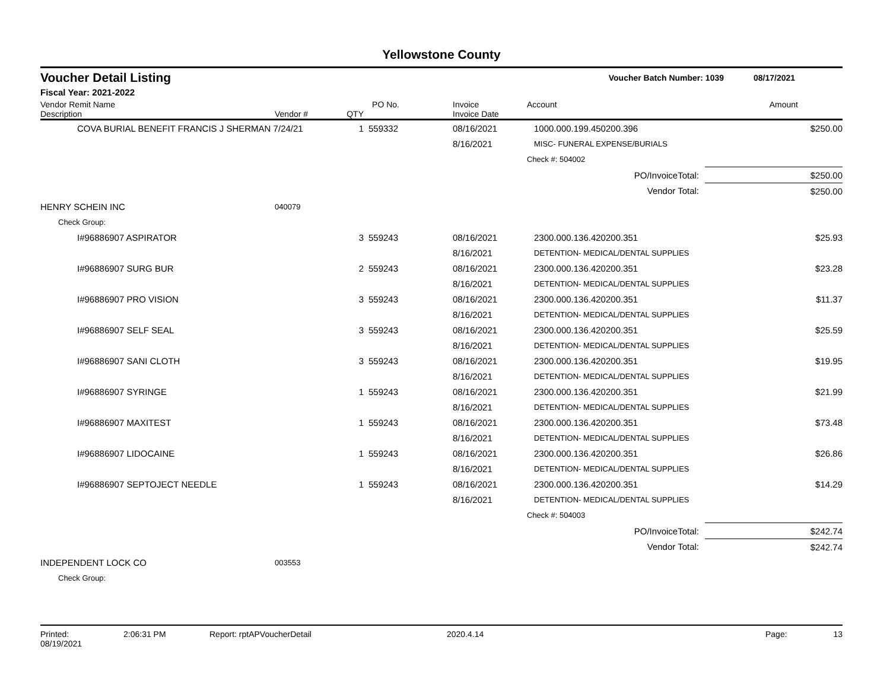Yellowstone County
Voucher Detail Listing Voucher Batch Number: 1039 08/17/2021
Fiscal Year: 2021-2022
| Vendor Remit Name Description | Vendor # | QTY | PO No. | | Invoice Invoice Date | Account | Amount |
| --- | --- | --- | --- | --- | --- | --- | --- |
| COVA BURIAL BENEFIT FRANCIS J SHERMAN 7/24/21 1 | | | 559332 | | 08/16/2021 | 1000.000.199.450200.396 | $250.00 |
| | | | | | 8/16/2021 | MISC- FUNERAL EXPENSE/BURIALS | |
| | | | | | | Check #: 504002 | |
| PO/InvoiceTotal: | | | | | | | $250.00 |
| Vendor Total: | | | | | | | $250.00 |
| HENRY SCHEIN INC | 040079 | | | | | | |
| Check Group: | | | | | | | |
| I#96886907 ASPIRATOR | | 3 | 559243 | | 08/16/2021 | 2300.000.136.420200.351 | $25.93 |
| | | | | | 8/16/2021 | DETENTION- MEDICAL/DENTAL SUPPLIES | |
| I#96886907 SURG BUR | | 2 | 559243 | | 08/16/2021 | 2300.000.136.420200.351 | $23.28 |
| | | | | | 8/16/2021 | DETENTION- MEDICAL/DENTAL SUPPLIES | |
| I#96886907 PRO VISION | | 3 | 559243 | | 08/16/2021 | 2300.000.136.420200.351 | $11.37 |
| | | | | | 8/16/2021 | DETENTION- MEDICAL/DENTAL SUPPLIES | |
| I#96886907 SELF SEAL | | 3 | 559243 | | 08/16/2021 | 2300.000.136.420200.351 | $25.59 |
| | | | | | 8/16/2021 | DETENTION- MEDICAL/DENTAL SUPPLIES | |
| I#96886907 SANI CLOTH | | 3 | 559243 | | 08/16/2021 | 2300.000.136.420200.351 | $19.95 |
| | | | | | 8/16/2021 | DETENTION- MEDICAL/DENTAL SUPPLIES | |
| I#96886907 SYRINGE | | 1 | 559243 | | 08/16/2021 | 2300.000.136.420200.351 | $21.99 |
| | | | | | 8/16/2021 | DETENTION- MEDICAL/DENTAL SUPPLIES | |
| I#96886907 MAXITEST | | 1 | 559243 | | 08/16/2021 | 2300.000.136.420200.351 | $73.48 |
| | | | | | 8/16/2021 | DETENTION- MEDICAL/DENTAL SUPPLIES | |
| I#96886907 LIDOCAINE | | 1 | 559243 | | 08/16/2021 | 2300.000.136.420200.351 | $26.86 |
| | | | | | 8/16/2021 | DETENTION- MEDICAL/DENTAL SUPPLIES | |
| I#96886907 SEPTOJECT NEEDLE | | 1 | 559243 | | 08/16/2021 | 2300.000.136.420200.351 | $14.29 |
| | | | | | 8/16/2021 | DETENTION- MEDICAL/DENTAL SUPPLIES | |
| | | | | | | Check #: 504003 | |
| PO/InvoiceTotal: | | | | | | | $242.74 |
| Vendor Total: | | | | | | | $242.74 |
| INDEPENDENT LOCK CO | 003553 | | | | | | |
| Check Group: | | | | | | | |
Printed: 08/19/2021 2:06:31 PM Report: rptAPVoucherDetail 2020.4.14 Page: 13